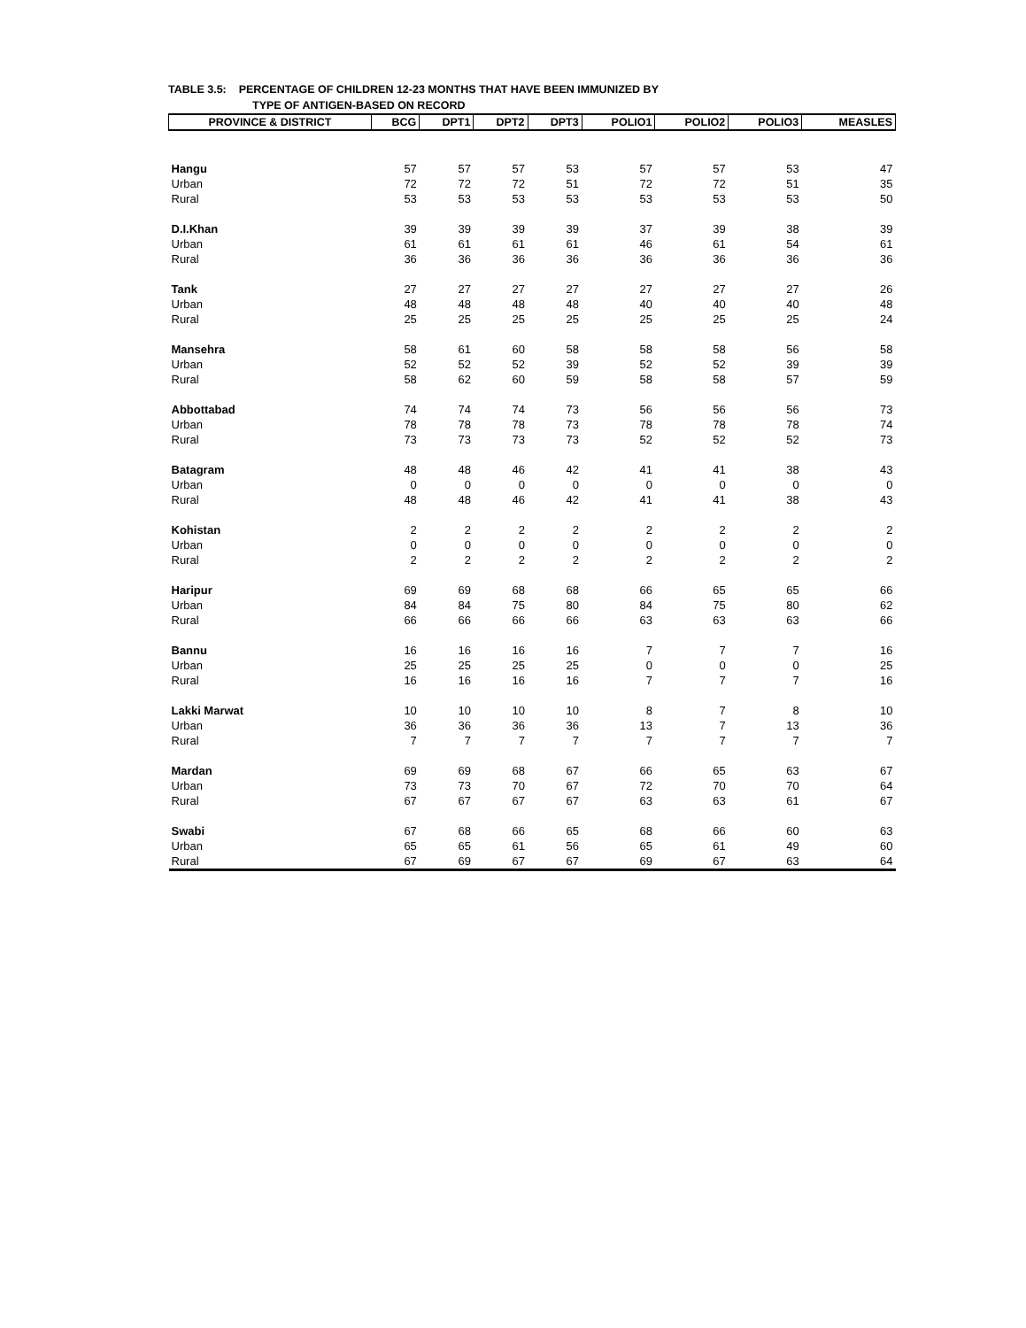TABLE 3.5: PERCENTAGE OF CHILDREN 12-23 MONTHS THAT HAVE BEEN IMMUNIZED BY
TYPE OF ANTIGEN-BASED ON RECORD
| PROVINCE & DISTRICT | BCG | DPT1 | DPT2 | DPT3 | POLIO1 | POLIO2 | POLIO3 | MEASLES |
| --- | --- | --- | --- | --- | --- | --- | --- | --- |
| Hangu | 57 | 57 | 57 | 53 | 57 | 57 | 53 | 47 |
| Urban | 72 | 72 | 72 | 51 | 72 | 72 | 51 | 35 |
| Rural | 53 | 53 | 53 | 53 | 53 | 53 | 53 | 50 |
| D.I.Khan | 39 | 39 | 39 | 39 | 37 | 39 | 38 | 39 |
| Urban | 61 | 61 | 61 | 61 | 46 | 61 | 54 | 61 |
| Rural | 36 | 36 | 36 | 36 | 36 | 36 | 36 | 36 |
| Tank | 27 | 27 | 27 | 27 | 27 | 27 | 27 | 26 |
| Urban | 48 | 48 | 48 | 48 | 40 | 40 | 40 | 48 |
| Rural | 25 | 25 | 25 | 25 | 25 | 25 | 25 | 24 |
| Mansehra | 58 | 61 | 60 | 58 | 58 | 58 | 56 | 58 |
| Urban | 52 | 52 | 52 | 39 | 52 | 52 | 39 | 39 |
| Rural | 58 | 62 | 60 | 59 | 58 | 58 | 57 | 59 |
| Abbottabad | 74 | 74 | 74 | 73 | 56 | 56 | 56 | 73 |
| Urban | 78 | 78 | 78 | 73 | 78 | 78 | 78 | 74 |
| Rural | 73 | 73 | 73 | 73 | 52 | 52 | 52 | 73 |
| Batagram | 48 | 48 | 46 | 42 | 41 | 41 | 38 | 43 |
| Urban | 0 | 0 | 0 | 0 | 0 | 0 | 0 | 0 |
| Rural | 48 | 48 | 46 | 42 | 41 | 41 | 38 | 43 |
| Kohistan | 2 | 2 | 2 | 2 | 2 | 2 | 2 | 2 |
| Urban | 0 | 0 | 0 | 0 | 0 | 0 | 0 | 0 |
| Rural | 2 | 2 | 2 | 2 | 2 | 2 | 2 | 2 |
| Haripur | 69 | 69 | 68 | 68 | 66 | 65 | 65 | 66 |
| Urban | 84 | 84 | 75 | 80 | 84 | 75 | 80 | 62 |
| Rural | 66 | 66 | 66 | 66 | 63 | 63 | 63 | 66 |
| Bannu | 16 | 16 | 16 | 16 | 7 | 7 | 7 | 16 |
| Urban | 25 | 25 | 25 | 25 | 0 | 0 | 0 | 25 |
| Rural | 16 | 16 | 16 | 16 | 7 | 7 | 7 | 16 |
| Lakki Marwat | 10 | 10 | 10 | 10 | 8 | 7 | 8 | 10 |
| Urban | 36 | 36 | 36 | 36 | 13 | 7 | 13 | 36 |
| Rural | 7 | 7 | 7 | 7 | 7 | 7 | 7 | 7 |
| Mardan | 69 | 69 | 68 | 67 | 66 | 65 | 63 | 67 |
| Urban | 73 | 73 | 70 | 67 | 72 | 70 | 70 | 64 |
| Rural | 67 | 67 | 67 | 67 | 63 | 63 | 61 | 67 |
| Swabi | 67 | 68 | 66 | 65 | 68 | 66 | 60 | 63 |
| Urban | 65 | 65 | 61 | 56 | 65 | 61 | 49 | 60 |
| Rural | 67 | 69 | 67 | 67 | 69 | 67 | 63 | 64 |